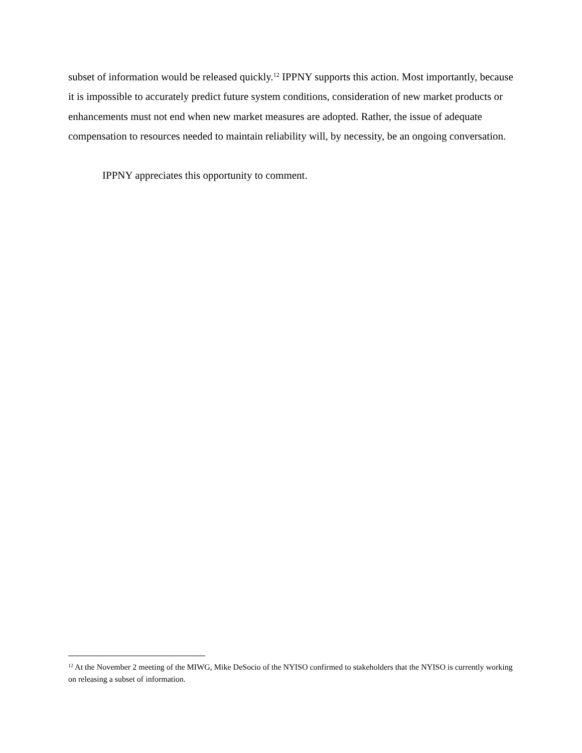subset of information would be released quickly.<sup>12</sup> IPPNY supports this action. Most importantly, because it is impossible to accurately predict future system conditions, consideration of new market products or enhancements must not end when new market measures are adopted. Rather, the issue of adequate compensation to resources needed to maintain reliability will, by necessity, be an ongoing conversation.
IPPNY appreciates this opportunity to comment.
<sup>12</sup> At the November 2 meeting of the MIWG, Mike DeSocio of the NYISO confirmed to stakeholders that the NYISO is currently working on releasing a subset of information.